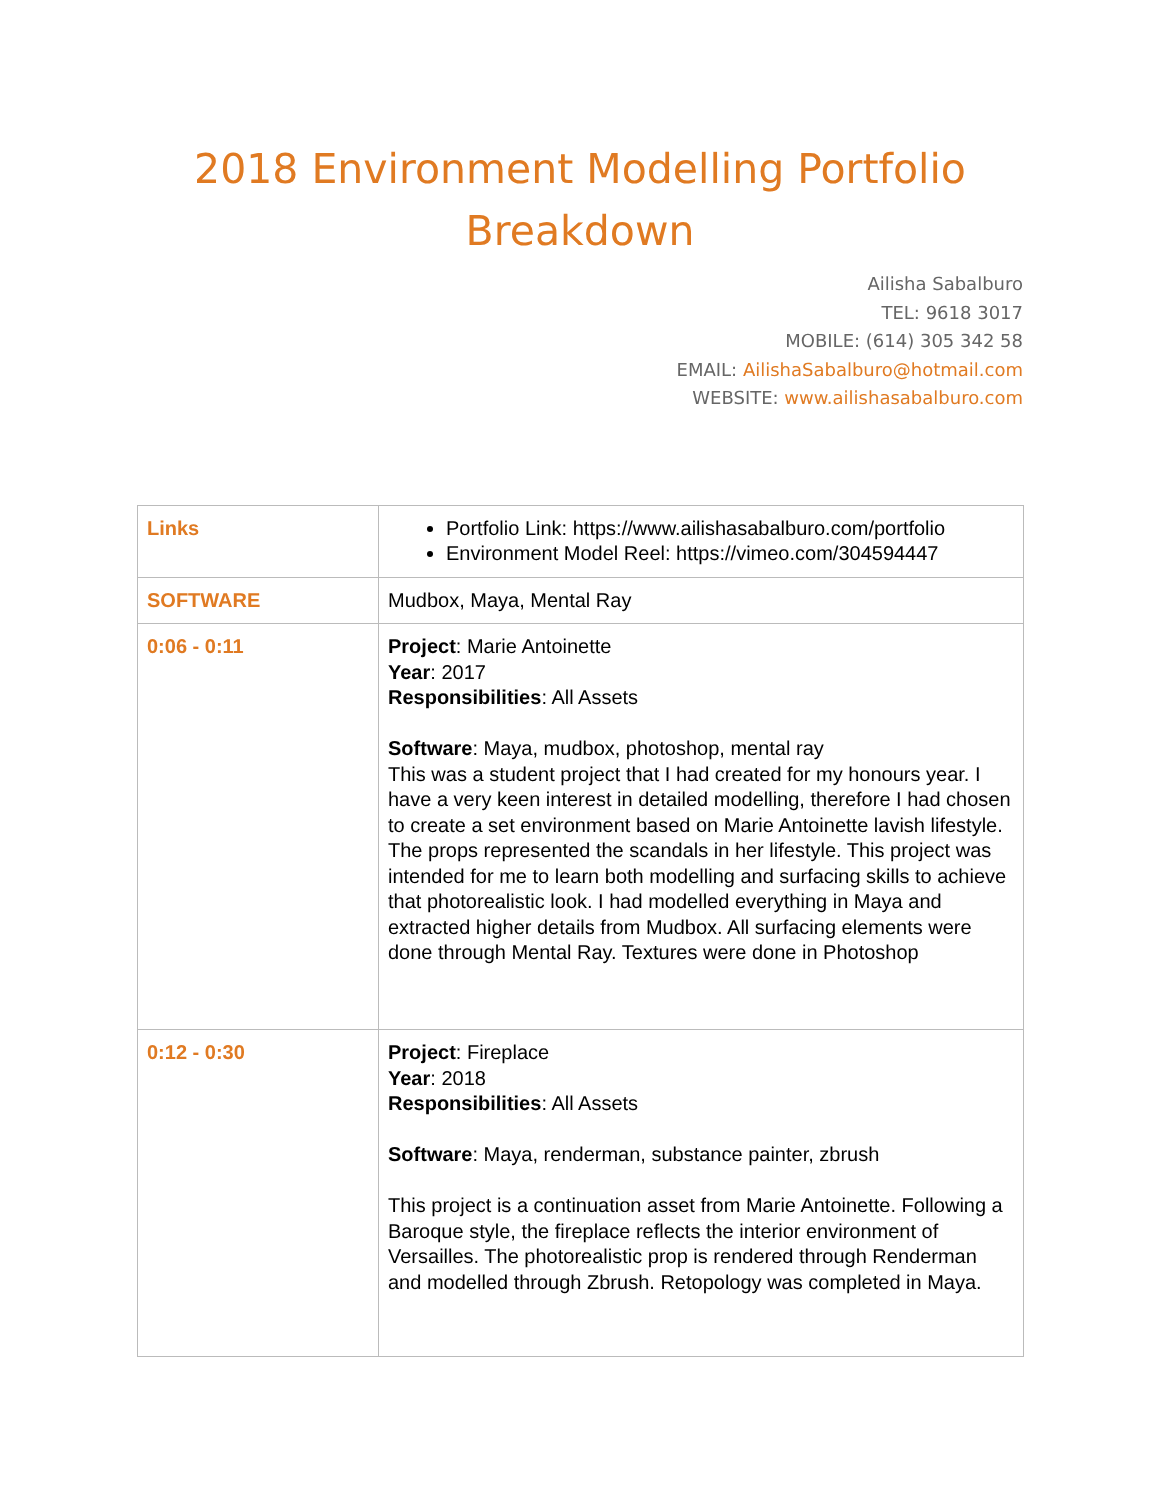2018 Environment Modelling Portfolio Breakdown
Ailisha Sabalburo
TEL: 9618 3017
MOBILE: (614) 305 342 58
EMAIL: AilishaSabalburo@hotmail.com
WEBSITE: www.ailishasabalburo.com
| Links | Portfolio Link: https://www.ailishasabalburo.com/portfolio Environment Model Reel: https://vimeo.com/304594447 |
| SOFTWARE | Mudbox, Maya, Mental Ray |
| 0:06 - 0:11 | Project : Marie Antoinette Year : 2017 Responsibilities : All Assets Software : Maya, mudbox, photoshop, mental ray This was a student project that I had created for my honours year. I have a very keen interest in detailed modelling, therefore I had chosen to create a set environment based on Marie Antoinette lavish lifestyle. The props represented the scandals in her lifestyle. This project was intended for me to learn both modelling and surfacing skills to achieve that photorealistic look. I had modelled everything in Maya and extracted higher details from Mudbox. All surfacing elements were done through Mental Ray. Textures were done in Photoshop |
| 0:12 - 0:30 | Project : Fireplace Year : 2018 Responsibilities : All Assets Software : Maya, renderman, substance painter, zbrush This project is a continuation asset from Marie Antoinette. Following a Baroque style, the fireplace reflects the interior environment of Versailles. The photorealistic prop is rendered through Renderman and modelled through Zbrush. Retopology was completed in Maya. |